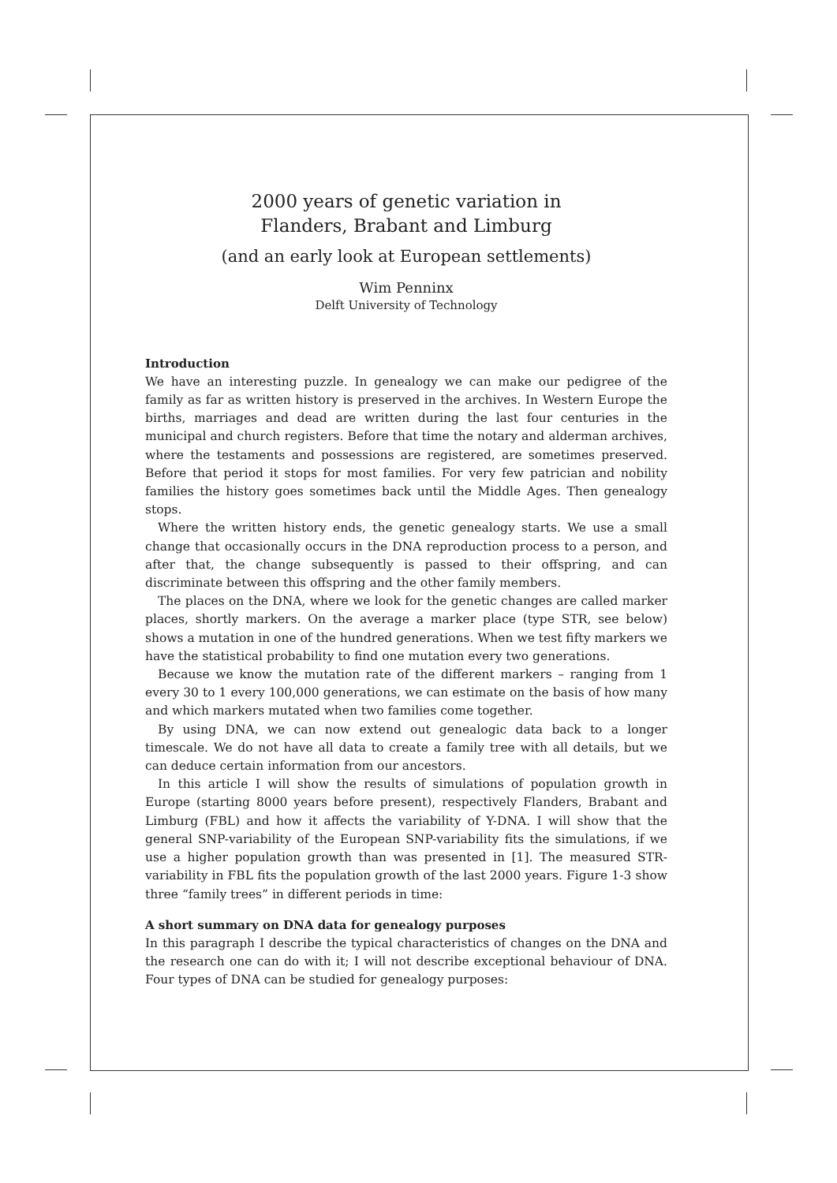2000 years of genetic variation in
Flanders, Brabant and Limburg
(and an early look at European settlements)
Wim Penninx
Delft University of Technology
Introduction
We have an interesting puzzle. In genealogy we can make our pedigree of the family as far as written history is preserved in the archives. In Western Europe the births, marriages and dead are written during the last four centuries in the municipal and church registers. Before that time the notary and alderman archives, where the testaments and possessions are registered, are sometimes preserved. Before that period it stops for most families. For very few patrician and nobility families the history goes sometimes back until the Middle Ages. Then genealogy stops.
Where the written history ends, the genetic genealogy starts. We use a small change that occasionally occurs in the DNA reproduction process to a person, and after that, the change subsequently is passed to their offspring, and can discriminate between this offspring and the other family members.
The places on the DNA, where we look for the genetic changes are called marker places, shortly markers. On the average a marker place (type STR, see below) shows a mutation in one of the hundred generations. When we test fifty markers we have the statistical probability to find one mutation every two generations.
Because we know the mutation rate of the different markers – ranging from 1 every 30 to 1 every 100,000 generations, we can estimate on the basis of how many and which markers mutated when two families come together.
By using DNA, we can now extend out genealogic data back to a longer timescale. We do not have all data to create a family tree with all details, but we can deduce certain information from our ancestors.
In this article I will show the results of simulations of population growth in Europe (starting 8000 years before present), respectively Flanders, Brabant and Limburg (FBL) and how it affects the variability of Y-DNA. I will show that the general SNP-variability of the European SNP-variability fits the simulations, if we use a higher population growth than was presented in [1]. The measured STR-variability in FBL fits the population growth of the last 2000 years. Figure 1-3 show three “family trees” in different periods in time:
A short summary on DNA data for genealogy purposes
In this paragraph I describe the typical characteristics of changes on the DNA and the research one can do with it; I will not describe exceptional behaviour of DNA. Four types of DNA can be studied for genealogy purposes: